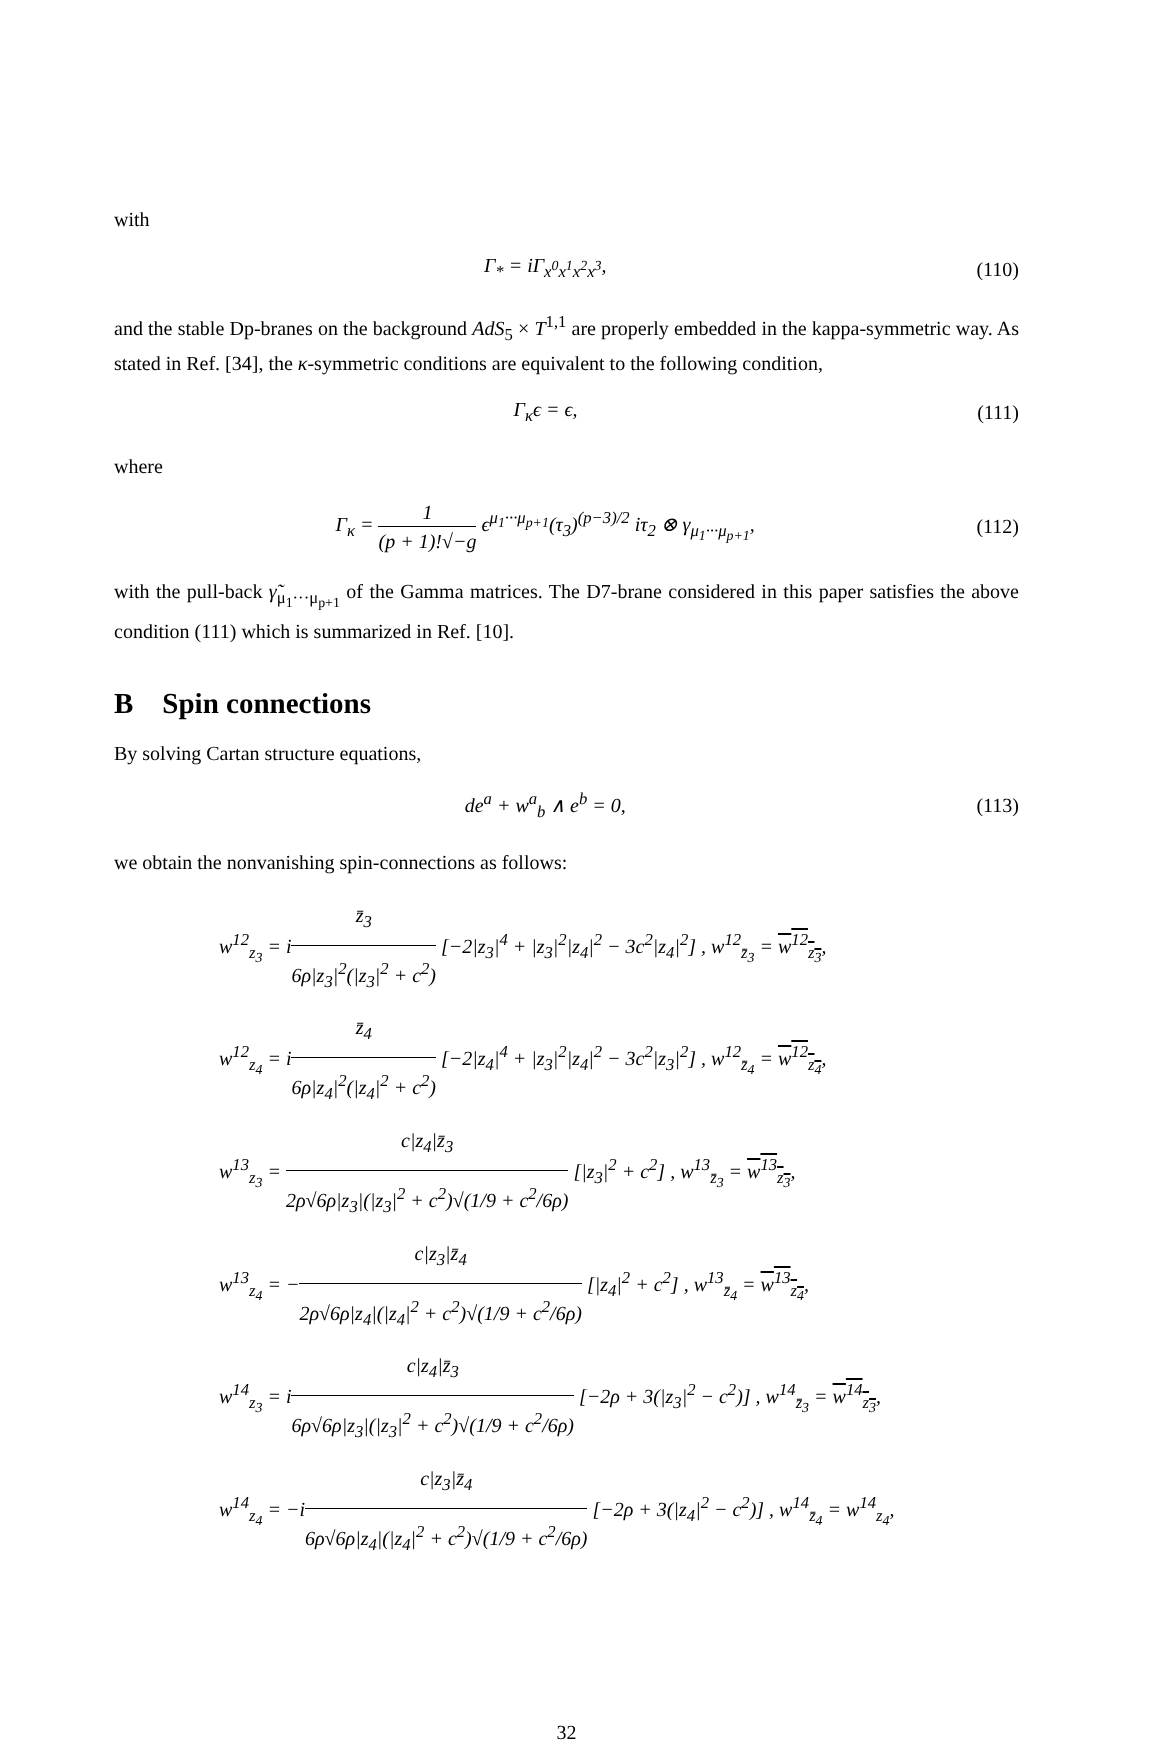with
Γ<sub>*</sub> = iΓ<sub>x<sup>0</sup>x<sup>1</sup>x<sup>2</sup>x<sup>3</sup></sub>, (110)
and the stable Dp-branes on the background AdS<sub>5</sub> × T<sup>1,1</sup> are properly embedded in the kappa-symmetric way. As stated in Ref. [34], the κ-symmetric conditions are equivalent to the following condition,
Γ<sub>κ</sub>ϵ = ϵ, (111)
where
Γ<sub>κ</sub> = 1 (p + 1)!√−g ϵ<sup>μ<sub>1</sub>···μ<sub>p+1</sub></sup>(τ<sub>3</sub>)<sup>(p−3)/2</sup> iτ<sub>2</sub> ⊗ γ<sub>μ<sub>1</sub>···μ<sub>p+1</sub></sub>, (112)
with the pull-back γ̃<sub>μ<sub>1</sub>···μ<sub>p+1</sub></sub> of the Gamma matrices. The D7-brane considered in this paper satisfies the above condition (111) which is summarized in Ref. [10].
B Spin connections
By solving Cartan structure equations,
de<sup>a</sup> + w<sup>a</sup><sub>b</sub> ∧ e<sup>b</sup> = 0, (113)
we obtain the nonvanishing spin-connections as follows:
w<sup>12</sup><sub>z<sub>3</sub></sub> = iz̄<sub>3</sub> 6ρ|z<sub>3</sub>|<sup>2</sup>(|z<sub>3</sub>|<sup>2</sup> + c<sup>2</sup>) [−2|z<sub>3</sub>|<sup>4</sup> + |z<sub>3</sub>|<sup>2</sup>|z<sub>4</sub>|<sup>2</sup> − 3c<sup>2</sup>|z<sub>4</sub>|<sup>2</sup>] , w<sup>12</sup><sub>z̄<sub>3</sub></sub> = w<sup>12</sup><sub>z<sub>3</sub></sub>,
w<sup>12</sup><sub>z<sub>4</sub></sub> = iz̄<sub>4</sub> 6ρ|z<sub>4</sub>|<sup>2</sup>(|z<sub>4</sub>|<sup>2</sup> + c<sup>2</sup>) [−2|z<sub>4</sub>|<sup>4</sup> + |z<sub>3</sub>|<sup>2</sup>|z<sub>4</sub>|<sup>2</sup> − 3c<sup>2</sup>|z<sub>3</sub>|<sup>2</sup>] , w<sup>12</sup><sub>z̄<sub>4</sub></sub> = w<sup>12</sup><sub>z<sub>4</sub></sub>,
w<sup>13</sup><sub>z<sub>3</sub></sub> = c|z<sub>4</sub>|z̄<sub>3</sub> 2ρ√6ρ|z<sub>3</sub>|(|z<sub>3</sub>|<sup>2</sup> + c<sup>2</sup>)√(1/9 + c<sup>2</sup>/6ρ) [|z<sub>3</sub>|<sup>2</sup> + c<sup>2</sup>] , w<sup>13</sup><sub>z̄<sub>3</sub></sub> = w<sup>13</sup><sub>z<sub>3</sub></sub>,
w<sup>13</sup><sub>z<sub>4</sub></sub> = −c|z<sub>3</sub>|z̄<sub>4</sub> 2ρ√6ρ|z<sub>4</sub>|(|z<sub>4</sub>|<sup>2</sup> + c<sup>2</sup>)√(1/9 + c<sup>2</sup>/6ρ) [|z<sub>4</sub>|<sup>2</sup> + c<sup>2</sup>] , w<sup>13</sup><sub>z̄<sub>4</sub></sub> = w<sup>13</sup><sub>z<sub>4</sub></sub>,
w<sup>14</sup><sub>z<sub>3</sub></sub> = ic|z<sub>4</sub>|z̄<sub>3</sub> 6ρ√6ρ|z<sub>3</sub>|(|z<sub>3</sub>|<sup>2</sup> + c<sup>2</sup>)√(1/9 + c<sup>2</sup>/6ρ) [−2ρ + 3(|z<sub>3</sub>|<sup>2</sup> − c<sup>2</sup>)] , w<sup>14</sup><sub>z̄<sub>3</sub></sub> = w<sup>14</sup><sub>z<sub>3</sub></sub>,
w<sup>14</sup><sub>z<sub>4</sub></sub> = −ic|z<sub>3</sub>|z̄<sub>4</sub> 6ρ√6ρ|z<sub>4</sub>|(|z<sub>4</sub>|<sup>2</sup> + c<sup>2</sup>)√(1/9 + c<sup>2</sup>/6ρ) [−2ρ + 3(|z<sub>4</sub>|<sup>2</sup> − c<sup>2</sup>)] , w<sup>14</sup><sub>z̄<sub>4</sub></sub> = w<sup>14</sup><sub>z<sub>4</sub></sub>,
32